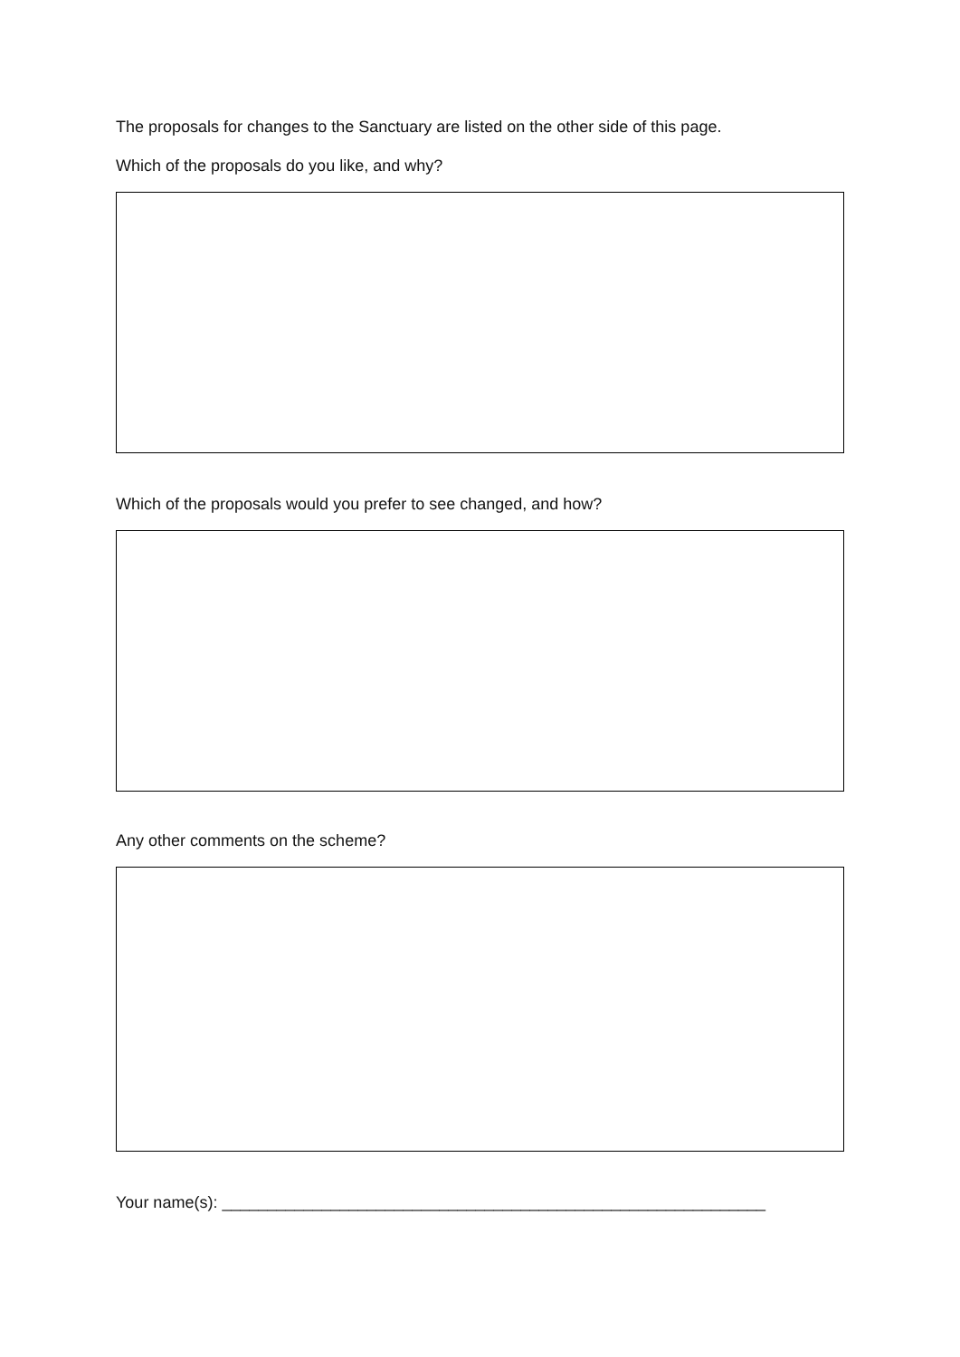The proposals for changes to the Sanctuary are listed on the other side of this page.
Which of the proposals do you like, and why?
Which of the proposals would you prefer to see changed, and how?
Any other comments on the scheme?
Your name(s): ____________________________________________________________